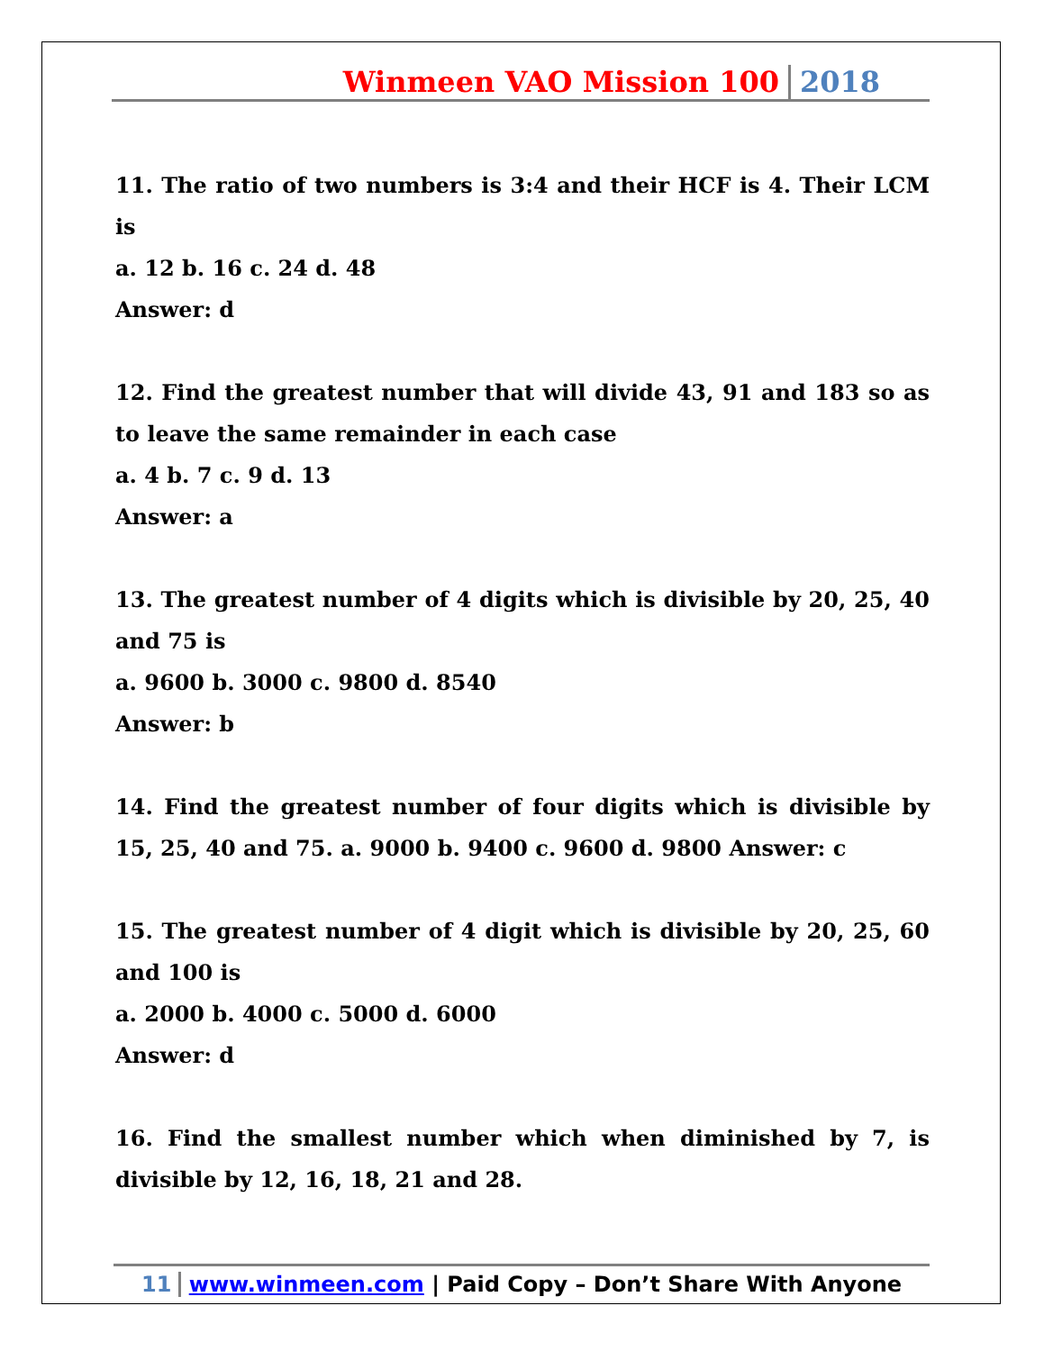Winmeen VAO Mission 100 2018
11. The ratio of two numbers is 3:4 and their HCF is 4. Their LCM is
a. 12 b. 16 c. 24 d. 48
Answer: d
12. Find the greatest number that will divide 43, 91 and 183 so as to leave the same remainder in each case
a. 4 b. 7 c. 9 d. 13
Answer: a
13. The greatest number of 4 digits which is divisible by 20, 25, 40 and 75 is
a. 9600 b. 3000 c. 9800 d. 8540
Answer: b
14. Find the greatest number of four digits which is divisible by 15, 25, 40 and 75. a. 9000 b. 9400 c. 9600 d. 9800 Answer: c
15. The greatest number of 4 digit which is divisible by 20, 25, 60 and 100 is
a. 2000 b. 4000 c. 5000 d. 6000
Answer: d
16. Find the smallest number which when diminished by 7, is divisible by 12, 16, 18, 21 and 28.
11 www.winmeen.com | Paid Copy – Don’t Share With Anyone